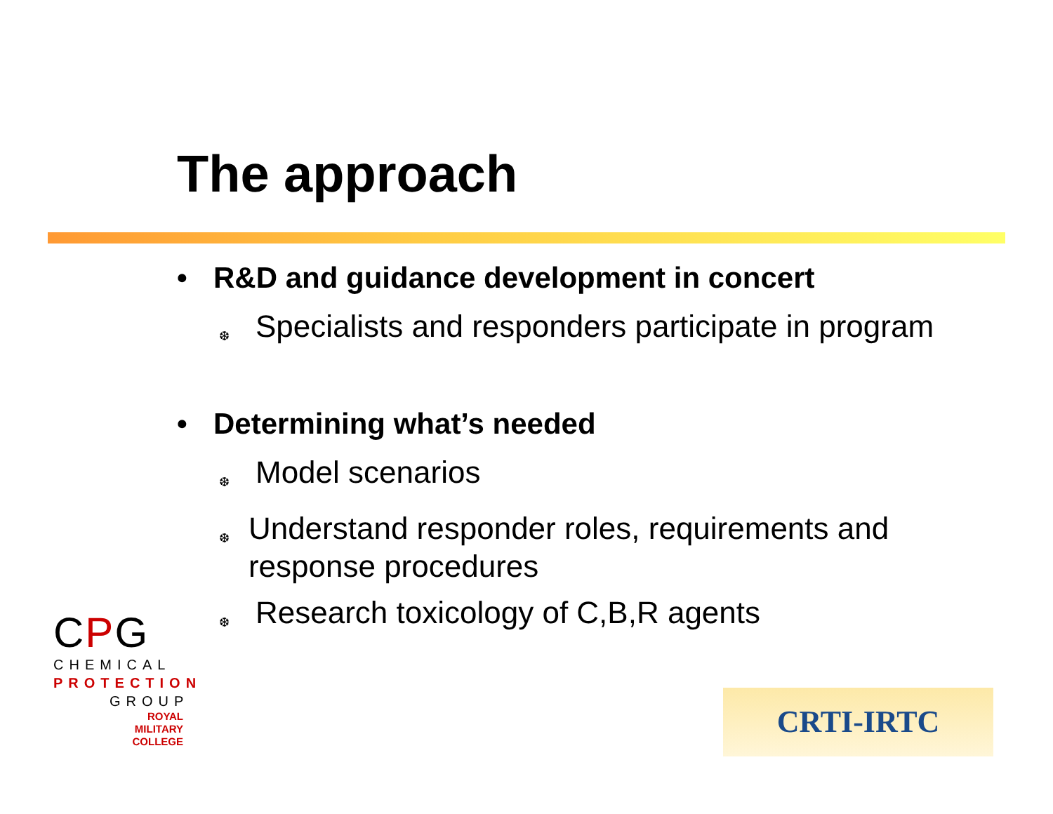The approach
• R&D and guidance development in concert
❆ Specialists and responders participate in program
• Determining what’s needed
❆ Model scenarios
❆ Understand responder roles, requirements and response procedures
❆ Research toxicology of C,B,R agents
CPG
CHEMICAL
PROTECTION
GROUP
ROYAL
MILITARY
COLLEGE
CRTI-IRTC